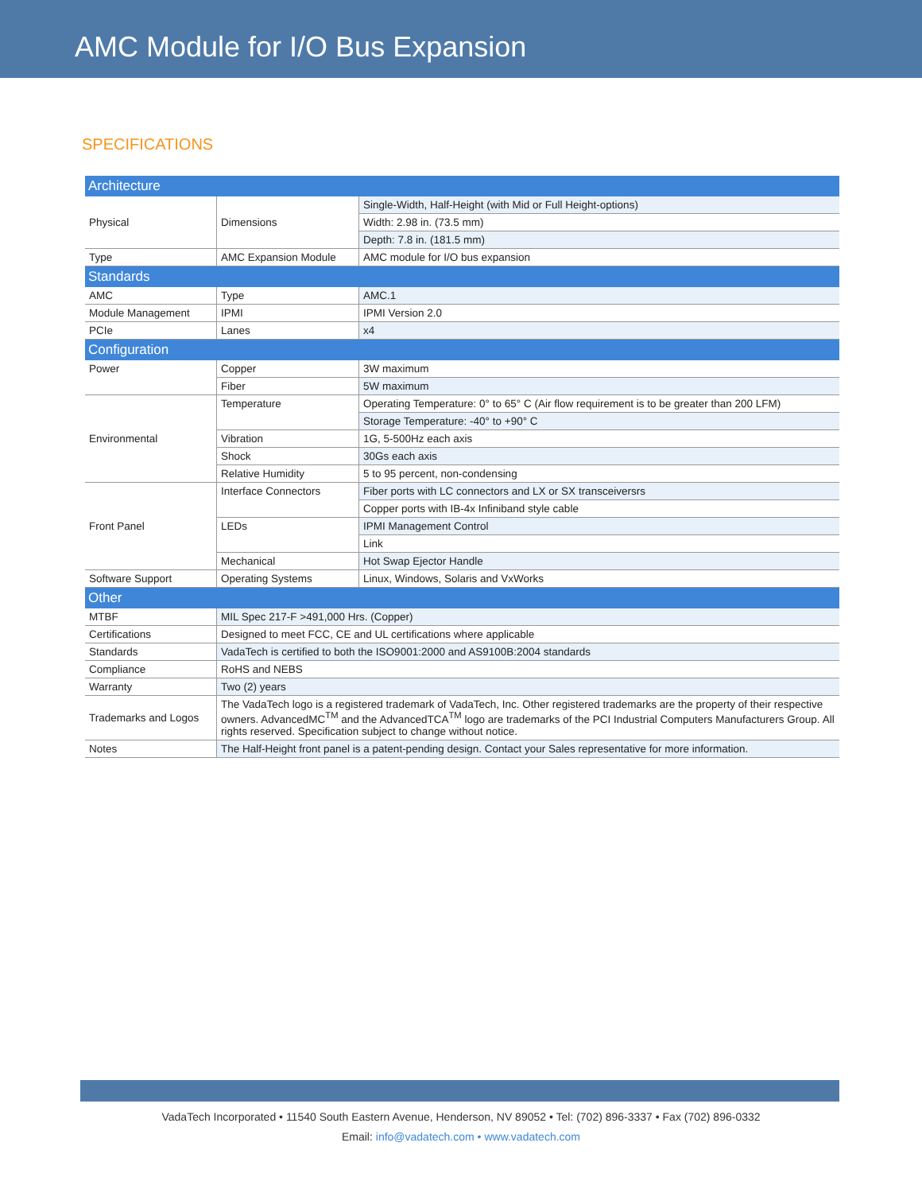AMC Module for I/O Bus Expansion
SPECIFICATIONS
| Architecture | | |
| Physical | Dimensions | Single-Width, Half-Height (with Mid or Full Height-options) |
| | | Width: 2.98 in. (73.5 mm) |
| | | Depth: 7.8 in. (181.5 mm) |
| Type | AMC Expansion Module | AMC module for I/O bus expansion |
| Standards | | |
| AMC | Type | AMC.1 |
| Module Management | IPMI | IPMI Version 2.0 |
| PCIe | Lanes | x4 |
| Configuration | | |
| Power | Copper | 3W maximum |
| | Fiber | 5W maximum |
| Environmental | Temperature | Operating Temperature: 0° to 65° C (Air flow requirement is to be greater than 200 LFM) |
| | | Storage Temperature: -40° to +90° C |
| | Vibration | 1G, 5-500Hz each axis |
| | Shock | 30Gs each axis |
| | Relative Humidity | 5 to 95 percent, non-condensing |
| Front Panel | Interface Connectors | Fiber ports with LC connectors and LX or SX transceiversrs |
| | | Copper ports with IB-4x Infiniband style cable |
| | LEDs | IPMI Management Control |
| | | Link |
| | Mechanical | Hot Swap Ejector Handle |
| Software Support | Operating Systems | Linux, Windows, Solaris and VxWorks |
| Other | | |
| MTBF | MIL Spec 217-F >491,000 Hrs. (Copper) | |
| Certifications | Designed to meet FCC, CE and UL certifications where applicable | |
| Standards | VadaTech is certified to both the ISO9001:2000 and AS9100B:2004 standards | |
| Compliance | RoHS and NEBS | |
| Warranty | Two (2) years | |
| Trademarks and Logos | The VadaTech logo is a registered trademark of VadaTech, Inc. Other registered trademarks are the property of their respective owners. AdvancedMC<sup>TM</sup> and the AdvancedTCA<sup>TM</sup> logo are trademarks of the PCI Industrial Computers Manufacturers Group. All rights reserved. Specification subject to change without notice. | |
| Notes | The Half-Height front panel is a patent-pending design. Contact your Sales representative for more information. | |
VadaTech Incorporated • 11540 South Eastern Avenue, Henderson, NV 89052 • Tel: (702) 896-3337 • Fax (702) 896-0332
Email: info@vadatech.com • www.vadatech.com